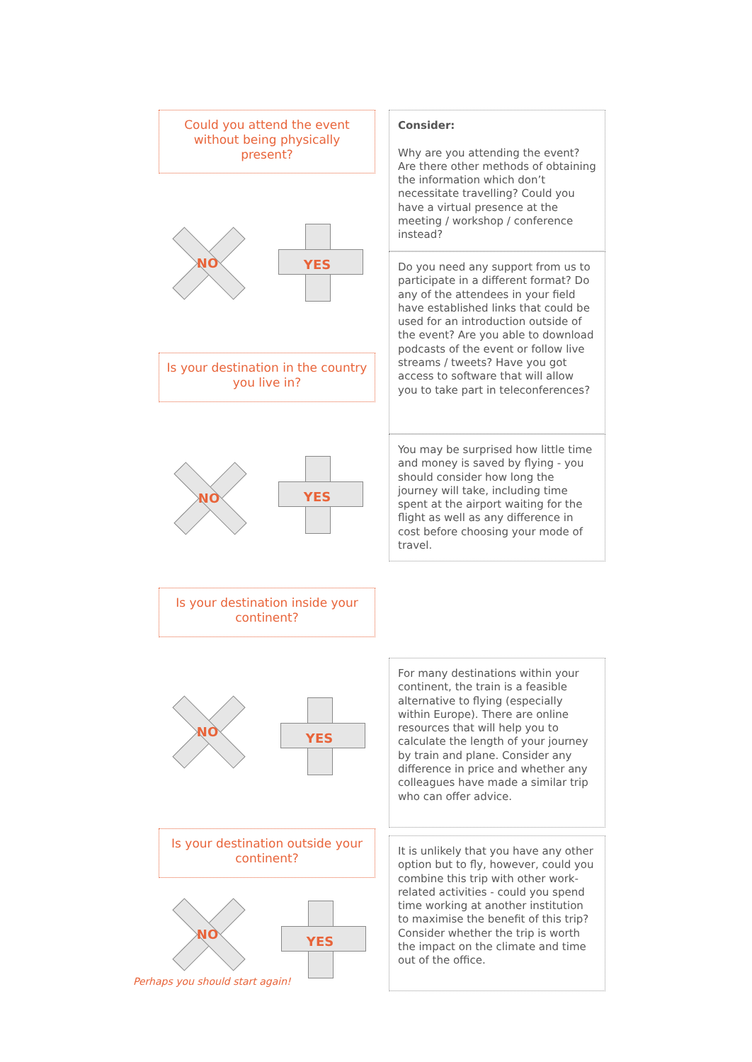Could you attend the event without being physically present?
Consider:
Why are you attending the event? Are there other methods of obtaining the information which don’t necessitate travelling? Could you have a virtual presence at the meeting / workshop / conference instead?
NO YES
Do you need any support from us to participate in a different format? Do any of the attendees in your field have established links that could be used for an introduction outside of the event? Are you able to download podcasts of the event or follow live streams / tweets? Have you got access to software that will allow you to take part in teleconferences?
Is your destination in the country you live in?
NO YES
You may be surprised how little time and money is saved by flying - you should consider how long the journey will take, including time spent at the airport waiting for the flight as well as any difference in cost before choosing your mode of travel.
Is your destination inside your continent?
NO YES
For many destinations within your continent, the train is a feasible alternative to flying (especially within Europe). There are online resources that will help you to calculate the length of your journey by train and plane. Consider any difference in price and whether any colleagues have made a similar trip who can offer advice.
Is your destination outside your continent?
NO
Perhaps you should start again!
YES
It is unlikely that you have any other option but to fly, however, could you combine this trip with other work-related activities - could you spend time working at another institution to maximise the benefit of this trip? Consider whether the trip is worth the impact on the climate and time out of the office.